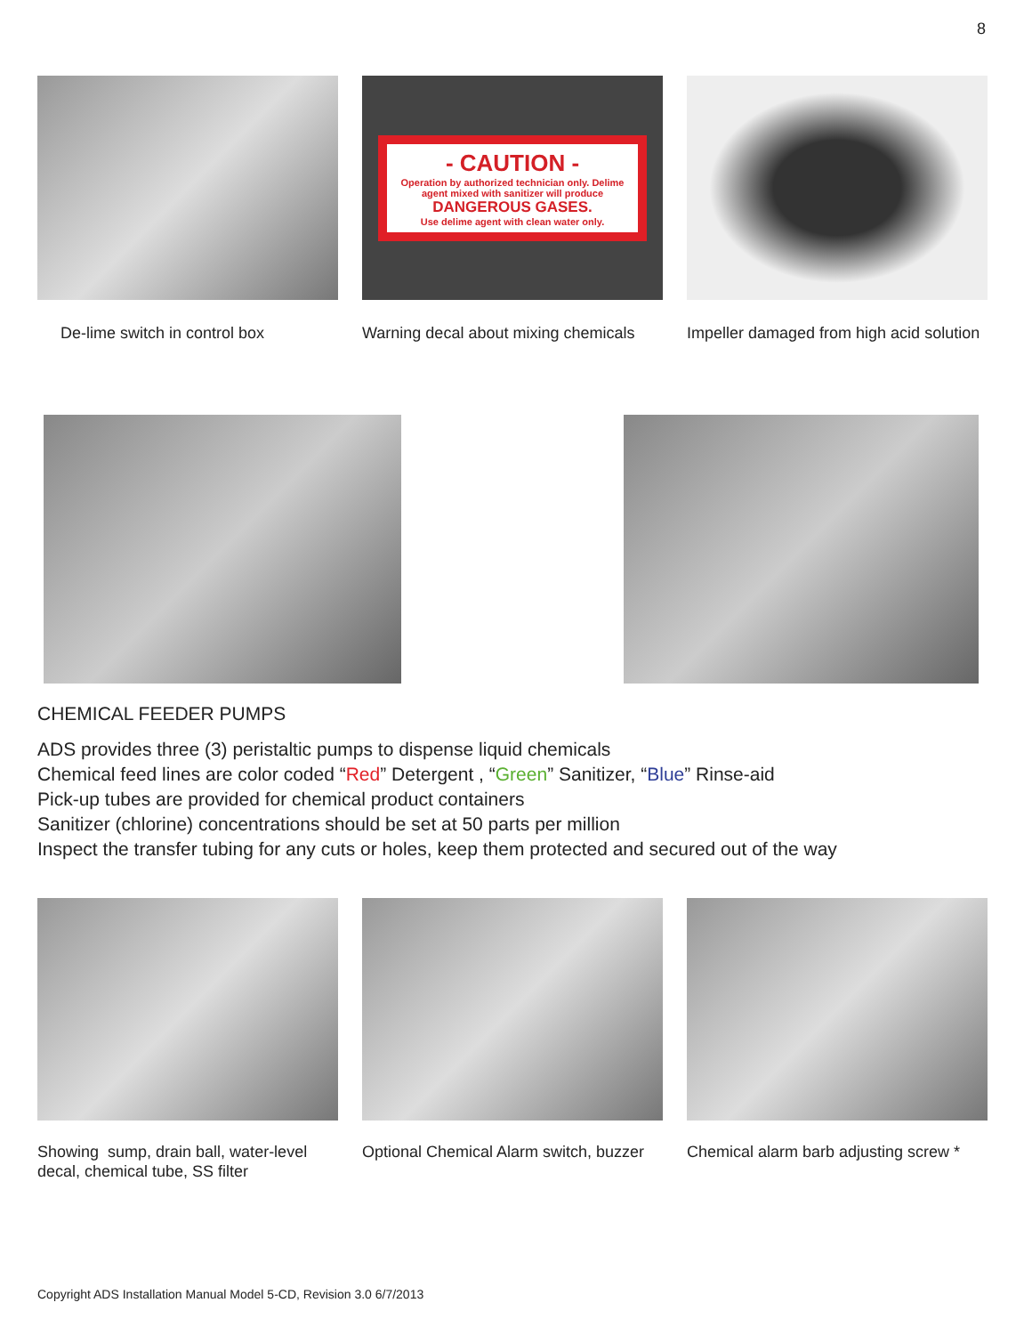8
De-lime switch in control box
- CAUTION -
Operation by authorized technician only. Delime agent mixed with sanitizer will produce
DANGEROUS GASES.
Use delime agent with clean water only.
Warning decal about mixing chemicals
Impeller damaged from high acid solution
CHEMICAL FEEDER PUMPS
ADS provides three (3) peristaltic pumps to dispense liquid chemicals
Chemical feed lines are color coded “Red” Detergent , “Green” Sanitizer, “Blue” Rinse-aid
Pick-up tubes are provided for chemical product containers
Sanitizer (chlorine) concentrations should be set at 50 parts per million
Inspect the transfer tubing for any cuts or holes, keep them protected and secured out of the way
Showing sump, drain ball, water-level decal, chemical tube, SS filter
Optional Chemical Alarm switch, buzzer
Chemical alarm barb adjusting screw *
Copyright ADS Installation Manual Model 5-CD, Revision 3.0 6/7/2013